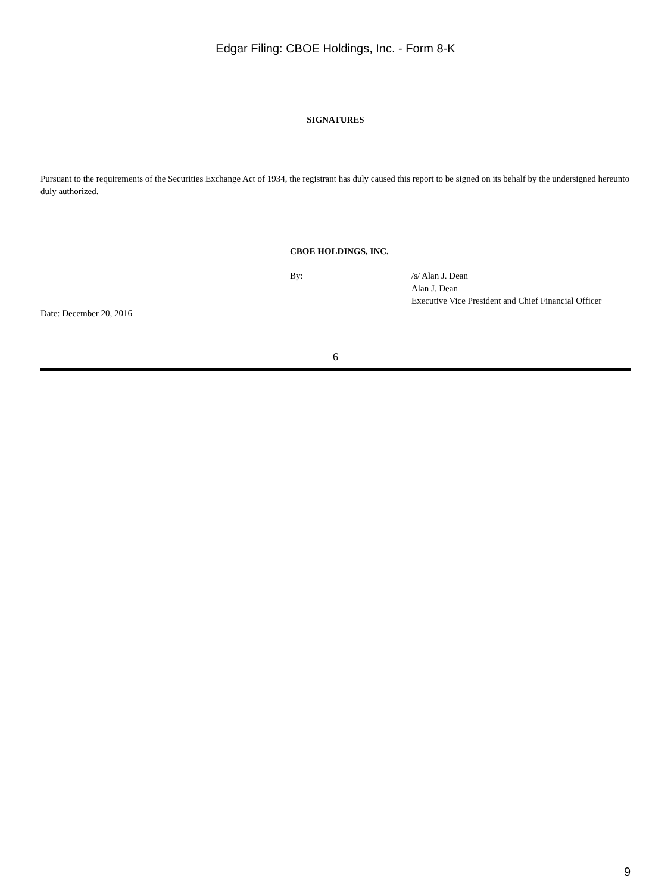Edgar Filing: CBOE Holdings, Inc. - Form 8-K
SIGNATURES
Pursuant to the requirements of the Securities Exchange Act of 1934, the registrant has duly caused this report to be signed on its behalf by the undersigned hereunto duly authorized.
CBOE HOLDINGS, INC.
By: /s/ Alan J. Dean
Alan J. Dean
Executive Vice President and Chief Financial Officer
Date: December 20, 2016
6
9